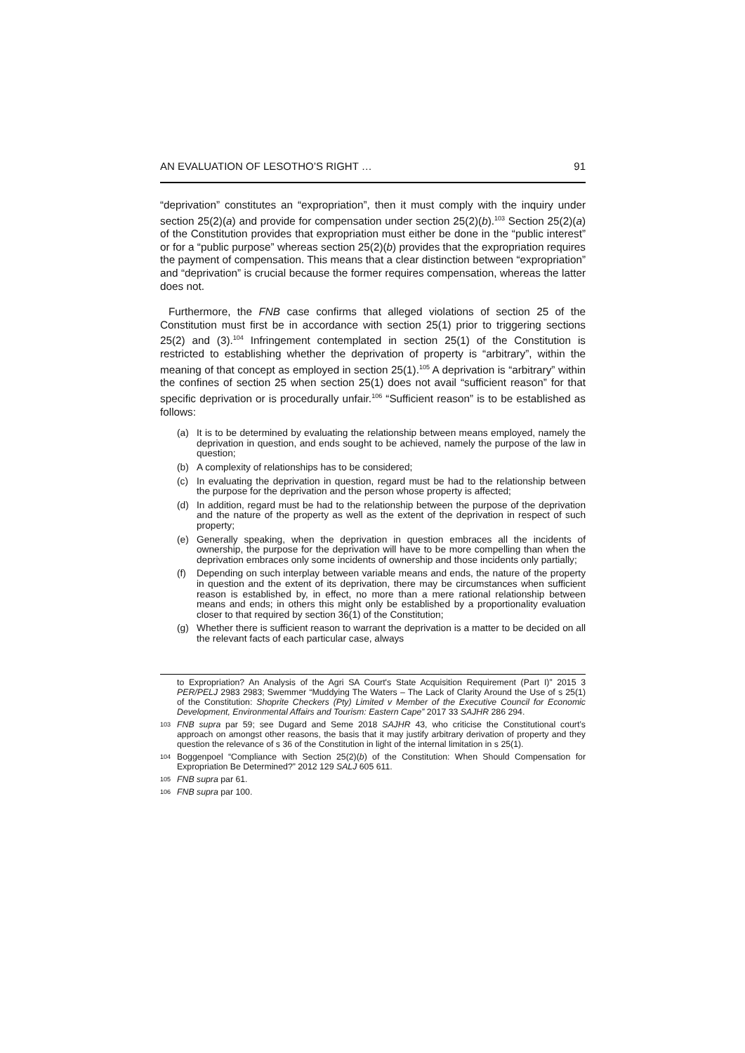AN EVALUATION OF LESOTHO’S RIGHT … 91
“deprivation” constitutes an “expropriation”, then it must comply with the inquiry under section 25(2)(a) and provide for compensation under section 25(2)(b).<sup>103</sup> Section 25(2)(a) of the Constitution provides that expropriation must either be done in the “public interest” or for a “public purpose” whereas section 25(2)(b) provides that the expropriation requires the payment of compensation. This means that a clear distinction between “expropriation” and “deprivation” is crucial because the former requires compensation, whereas the latter does not.
Furthermore, the FNB case confirms that alleged violations of section 25 of the Constitution must first be in accordance with section 25(1) prior to triggering sections 25(2) and (3).<sup>104</sup> Infringement contemplated in section 25(1) of the Constitution is restricted to establishing whether the deprivation of property is “arbitrary”, within the meaning of that concept as employed in section 25(1).<sup>105</sup> A deprivation is “arbitrary” within the confines of section 25 when section 25(1) does not avail “sufficient reason” for that specific deprivation or is procedurally unfair.<sup>106</sup> “Sufficient reason” is to be established as follows:
(a) It is to be determined by evaluating the relationship between means employed, namely the deprivation in question, and ends sought to be achieved, namely the purpose of the law in question;
(b) A complexity of relationships has to be considered;
(c) In evaluating the deprivation in question, regard must be had to the relationship between the purpose for the deprivation and the person whose property is affected;
(d) In addition, regard must be had to the relationship between the purpose of the deprivation and the nature of the property as well as the extent of the deprivation in respect of such property;
(e) Generally speaking, when the deprivation in question embraces all the incidents of ownership, the purpose for the deprivation will have to be more compelling than when the deprivation embraces only some incidents of ownership and those incidents only partially;
(f) Depending on such interplay between variable means and ends, the nature of the property in question and the extent of its deprivation, there may be circumstances when sufficient reason is established by, in effect, no more than a mere rational relationship between means and ends; in others this might only be established by a proportionality evaluation closer to that required by section 36(1) of the Constitution;
(g) Whether there is sufficient reason to warrant the deprivation is a matter to be decided on all the relevant facts of each particular case, always
to Expropriation? An Analysis of the Agri SA Court's State Acquisition Requirement (Part I)” 2015 3 PER/PELJ 2983 2983; Swemmer “Muddying The Waters – The Lack of Clarity Around the Use of s 25(1) of the Constitution: Shoprite Checkers (Pty) Limited v Member of the Executive Council for Economic Development, Environmental Affairs and Tourism: Eastern Cape” 2017 33 SAJHR 286 294.
103 FNB supra par 59; see Dugard and Seme 2018 SAJHR 43, who criticise the Constitutional court’s approach on amongst other reasons, the basis that it may justify arbitrary derivation of property and they question the relevance of s 36 of the Constitution in light of the internal limitation in s 25(1).
104 Boggenpoel “Compliance with Section 25(2)(b) of the Constitution: When Should Compensation for Expropriation Be Determined?” 2012 129 SALJ 605 611.
105 FNB supra par 61.
106 FNB supra par 100.